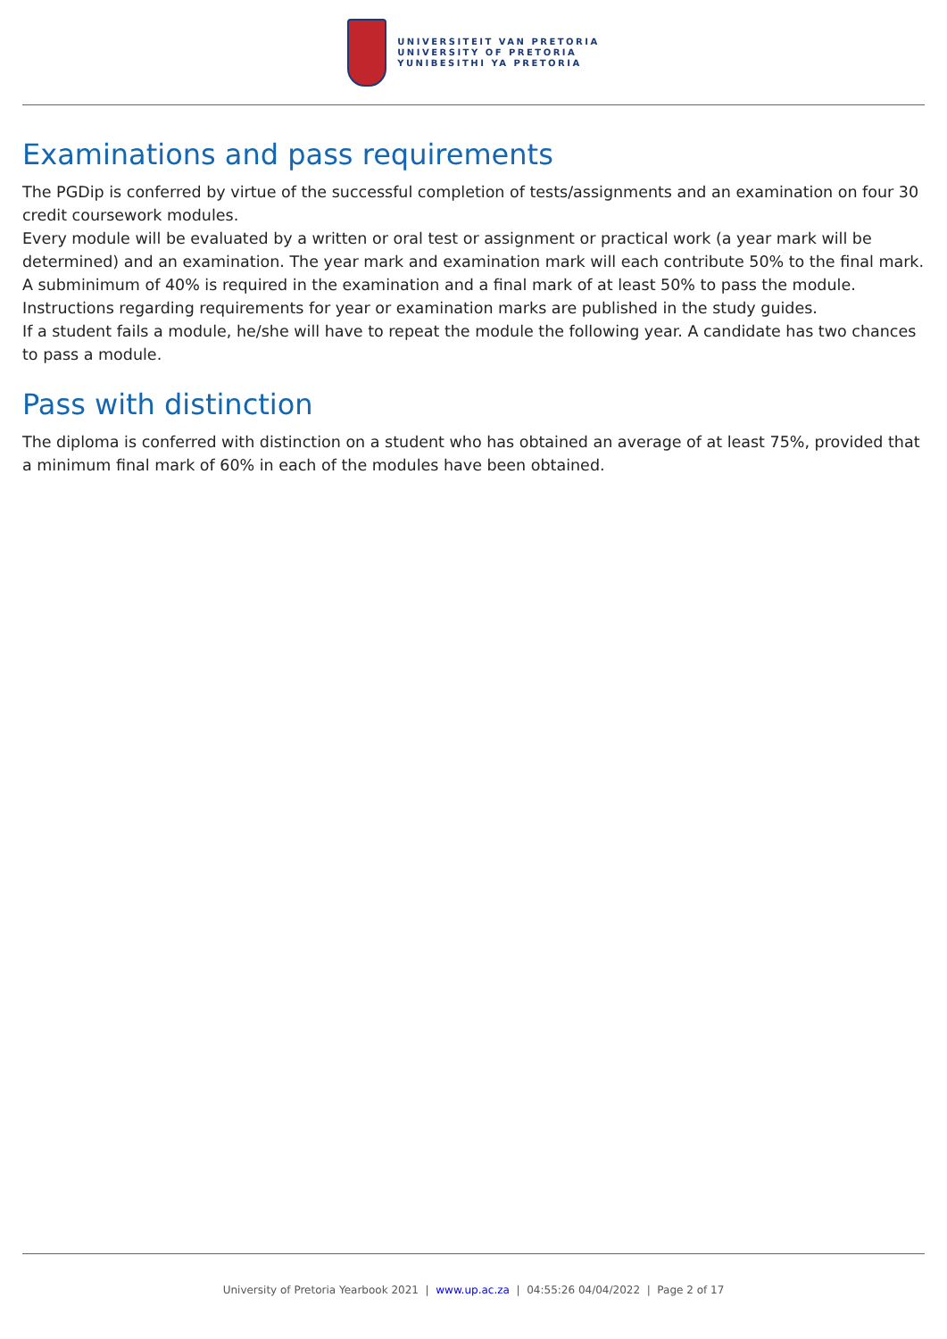UNIVERSITEIT VAN PRETORIA
UNIVERSITY OF PRETORIA
YUNIBESITHI YA PRETORIA
Examinations and pass requirements
The PGDip is conferred by virtue of the successful completion of tests/assignments and an examination on four 30 credit coursework modules.
Every module will be evaluated by a written or oral test or assignment or practical work (a year mark will be determined) and an examination. The year mark and examination mark will each contribute 50% to the final mark. A subminimum of 40% is required in the examination and a final mark of at least 50% to pass the module. Instructions regarding requirements for year or examination marks are published in the study guides.
If a student fails a module, he/she will have to repeat the module the following year. A candidate has two chances to pass a module.
Pass with distinction
The diploma is conferred with distinction on a student who has obtained an average of at least 75%, provided that a minimum final mark of 60% in each of the modules have been obtained.
University of Pretoria Yearbook 2021 | www.up.ac.za | 04:55:26 04/04/2022 | Page 2 of 17